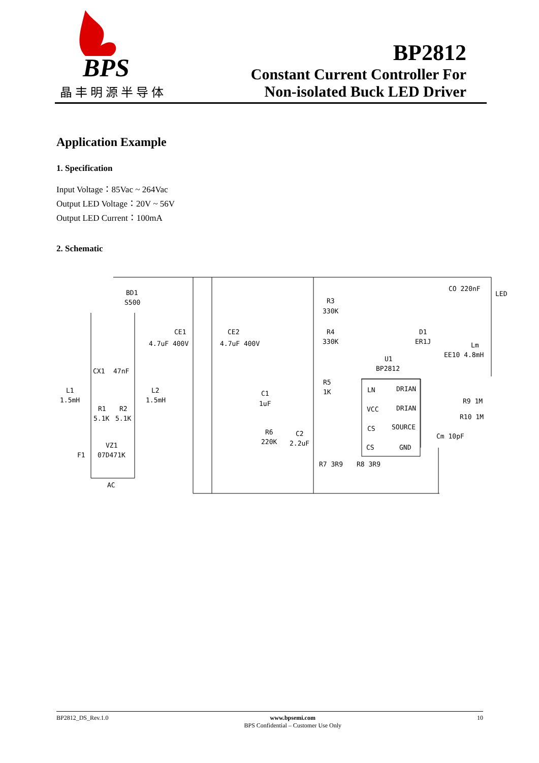BPS
晶丰明源半导体
BP2812
Constant Current Controller For
Non-isolated Buck LED Driver
Application Example
1. Specification
Input Voltage：85Vac ~ 264Vac
Output LED Voltage：20V ~ 56V
Output LED Current：100mA
2. Schematic
BD1
S500
CE1
4.7uF 400V
CE2
4.7uF 400V
CX1 47nF
L1
1.5mH
L2
1.5mH
R1 R2
5.1K 5.1K
VZ1
F1 07D471K
AC
R3
330K
R4
330K
R5
1K C1
1uF
R6
220K
C2
2.2uF
R7 3R9 R8 3R9
U1
BP2812
LN DRIAN
VCC DRIAN
CS SOURCE
CS GND
D1
ER1J
CO 220nF
LED
Lm
EE10 4.8mH
R9 1M
R10 1M
Cm 10pF
BP2812_DS_Rev.1.0 www.bpsemi.com
BPS Confidential – Customer Use Only
10